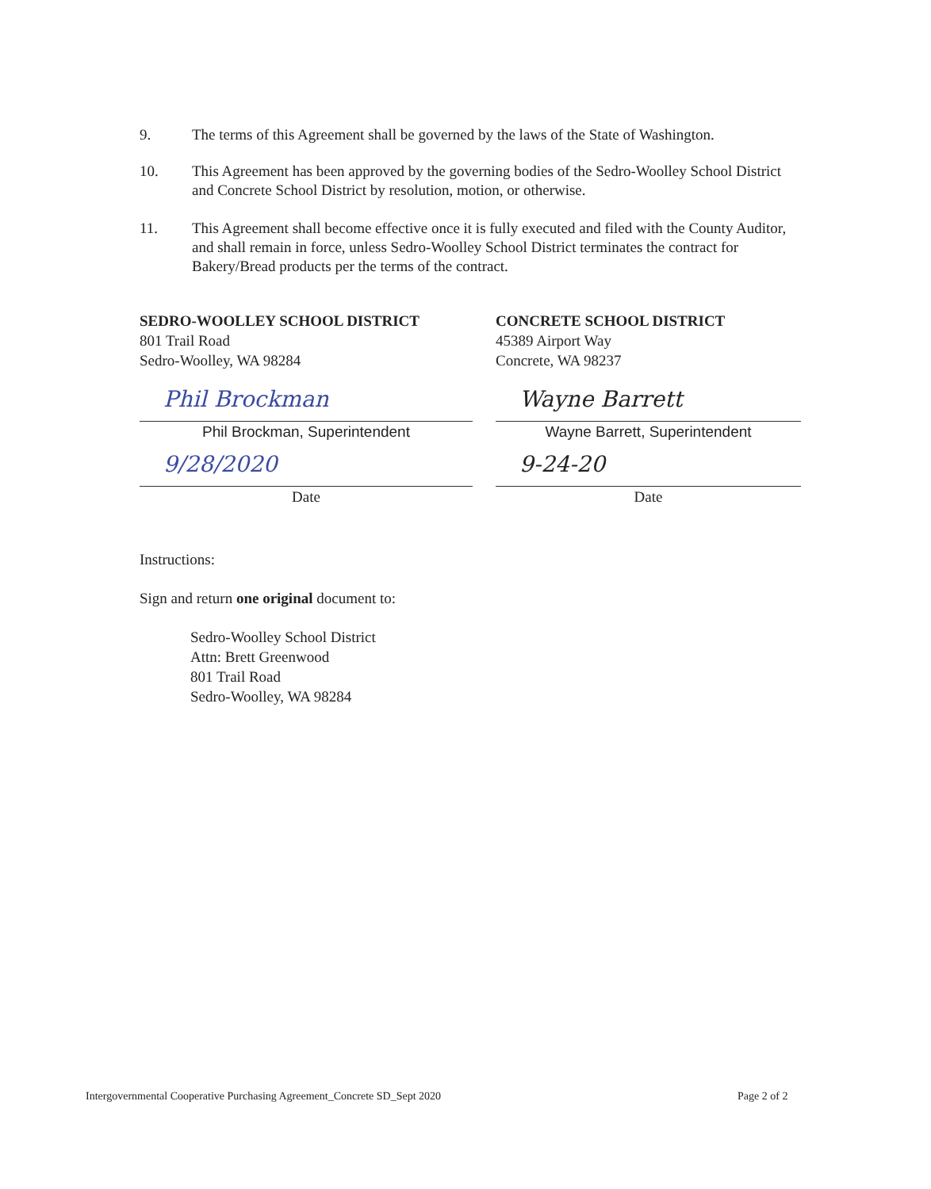9. The terms of this Agreement shall be governed by the laws of the State of Washington.
10. This Agreement has been approved by the governing bodies of the Sedro-Woolley School District and Concrete School District by resolution, motion, or otherwise.
11. This Agreement shall become effective once it is fully executed and filed with the County Auditor, and shall remain in force, unless Sedro-Woolley School District terminates the contract for Bakery/Bread products per the terms of the contract.
SEDRO-WOOLLEY SCHOOL DISTRICT
801 Trail Road
Sedro-Woolley, WA 98284
Phil Brockman
Phil Brockman, Superintendent
9/28/2020
Date
CONCRETE SCHOOL DISTRICT
45389 Airport Way
Concrete, WA 98237
Wayne Barrett
Wayne Barrett, Superintendent
9-24-20
Date
Instructions:
Sign and return one original document to:
Sedro-Woolley School District
Attn: Brett Greenwood
801 Trail Road
Sedro-Woolley, WA 98284
Intergovernmental Cooperative Purchasing Agreement_Concrete SD_Sept 2020
Page 2 of 2